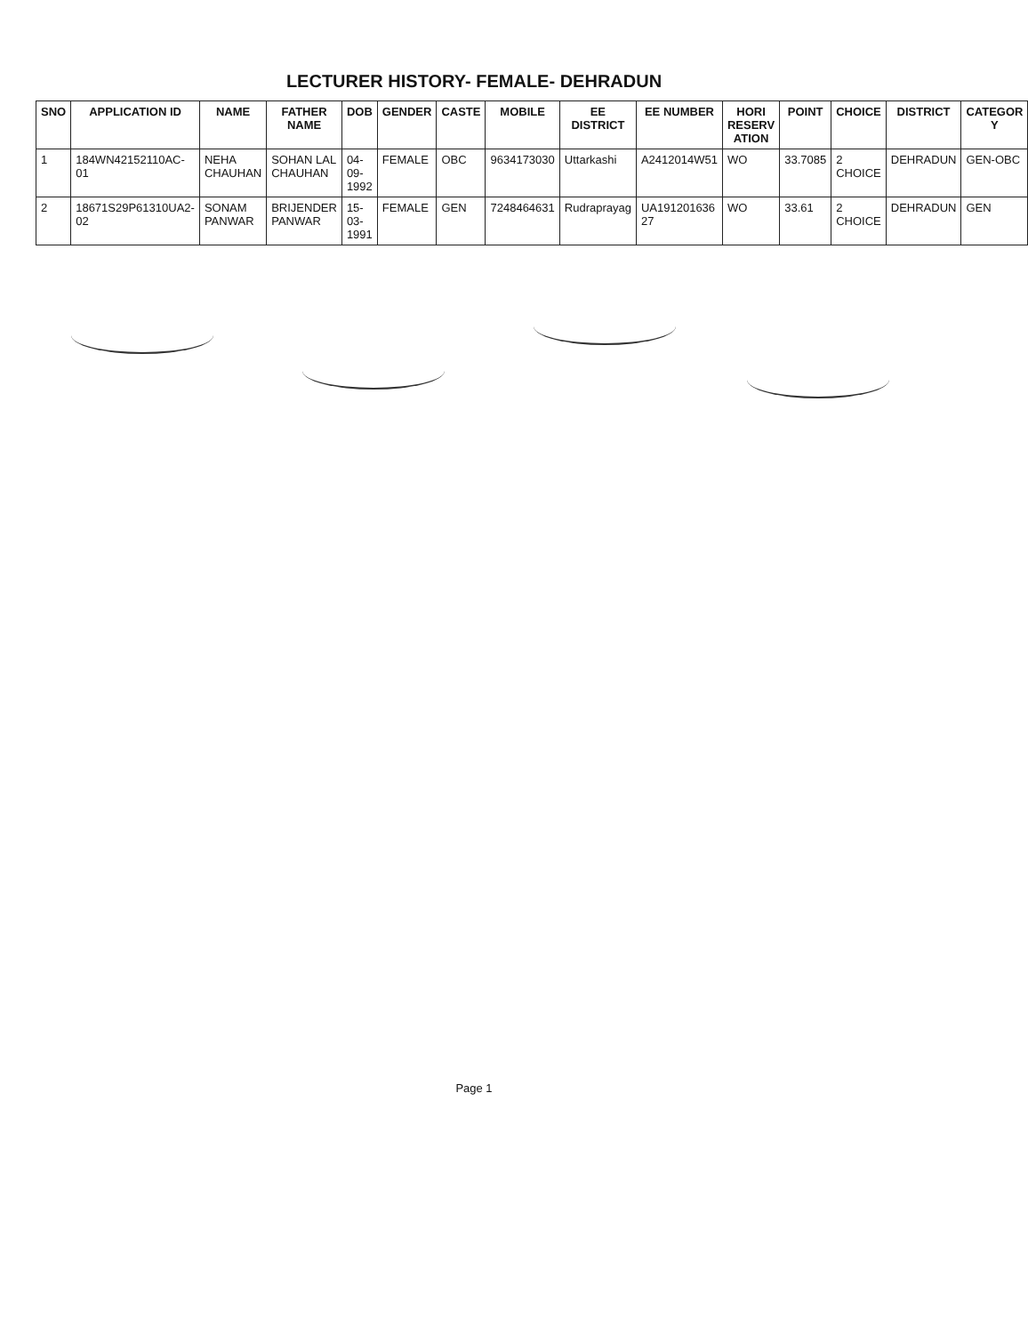LECTURER HISTORY- FEMALE- DEHRADUN
| SNO | APPLICATION ID | NAME | FATHER NAME | DOB | GENDER | CASTE | MOBILE | EE DISTRICT | EE NUMBER | HORI RESERV ATION | POINT | CHOICE | DISTRICT | CATEGOR Y |
| --- | --- | --- | --- | --- | --- | --- | --- | --- | --- | --- | --- | --- | --- | --- |
| 1 | 184WN42152110AC-01 | NEHA CHAUHAN | SOHAN LAL CHAUHAN | 04-09-1992 | FEMALE | OBC | 9634173030 | Uttarkashi | A2412014W51 | WO | 33.7085 | 2 CHOICE | DEHRADUN | GEN-OBC |
| 2 | 18671S29P61310UA2-02 | SONAM PANWAR | BRIJENDER PANWAR | 15-03-1991 | FEMALE | GEN | 7248464631 | Rudraprayag | UA191201636 27 | WO | 33.61 | 2 CHOICE | DEHRADUN | GEN |
Page 1